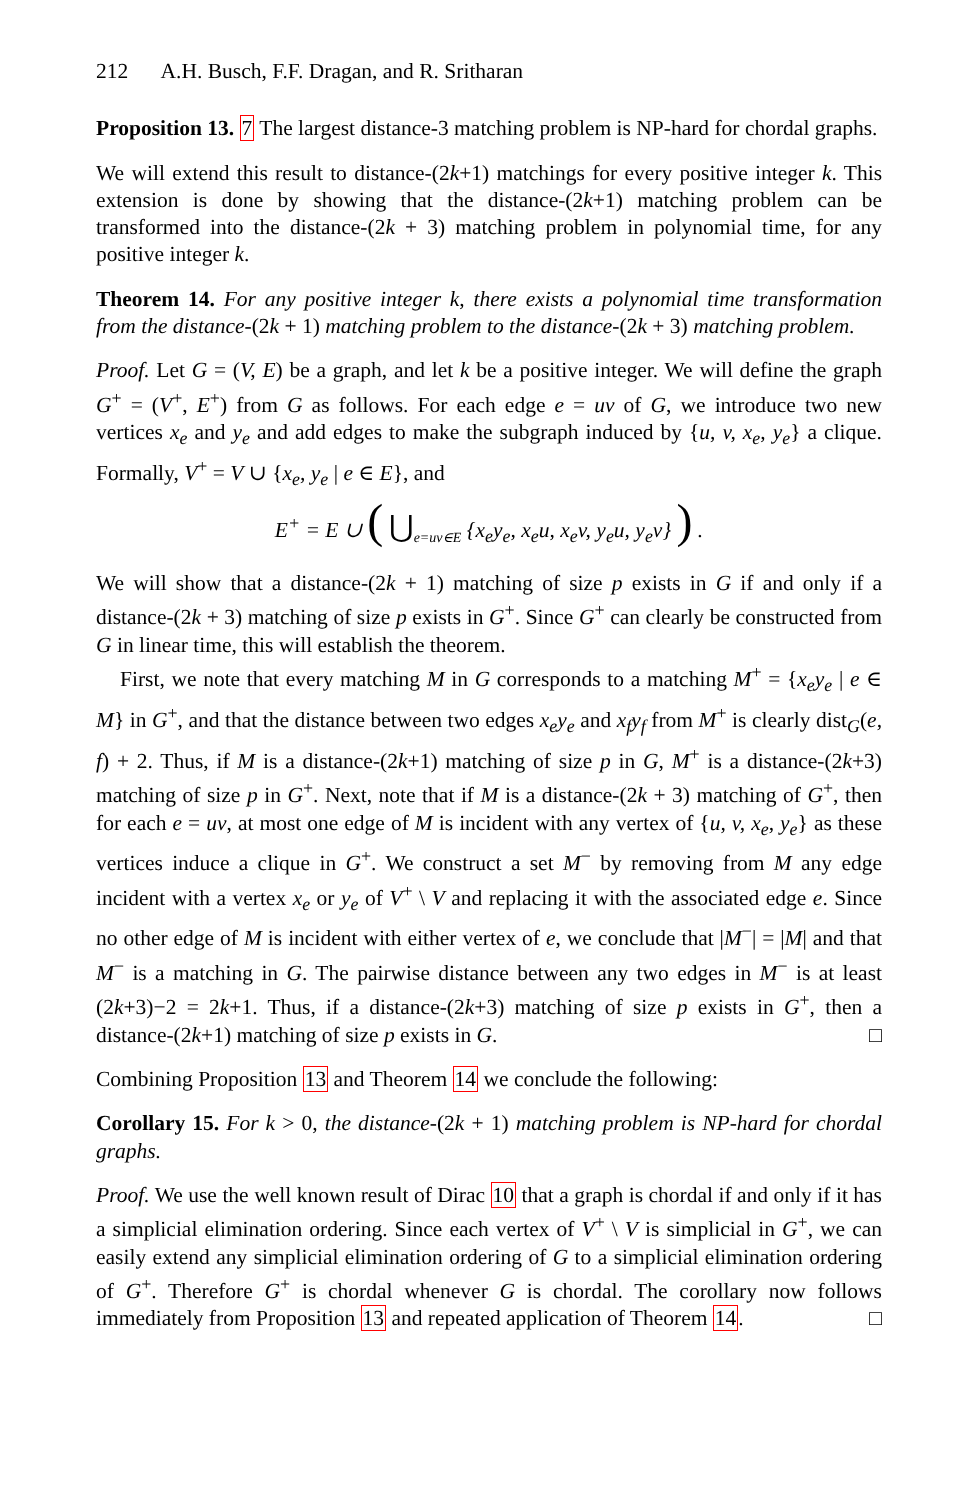212 A.H. Busch, F.F. Dragan, and R. Sritharan
Proposition 13. 7 The largest distance-3 matching problem is NP-hard for chordal graphs.
We will extend this result to distance-(2k+1) matchings for every positive integer k. This extension is done by showing that the distance-(2k+1) matching problem can be transformed into the distance-(2k + 3) matching problem in polynomial time, for any positive integer k.
Theorem 14. For any positive integer k, there exists a polynomial time transformation from the distance-(2k + 1) matching problem to the distance-(2k + 3) matching problem.
Proof. Let G = (V, E) be a graph, and let k be a positive integer. We will define the graph G<sup>+</sup> = (V<sup>+</sup>, E<sup>+</sup>) from G as follows. For each edge e = uv of G, we introduce two new vertices x<sub>e</sub> and y<sub>e</sub> and add edges to make the subgraph induced by {u, v, x<sub>e</sub>, y<sub>e</sub>} a clique. Formally, V<sup>+</sup> = V ∪ {x<sub>e</sub>, y<sub>e</sub> | e ∈ E}, and
E<sup>+</sup> = E ∪ ( ⋃<sub>e=uv∈E</sub> {x<sub>e</sub>y<sub>e</sub>, x<sub>e</sub>u, x<sub>e</sub>v, y<sub>e</sub>u, y<sub>e</sub>v} ) .
We will show that a distance-(2k + 1) matching of size p exists in G if and only if a distance-(2k + 3) matching of size p exists in G<sup>+</sup>. Since G<sup>+</sup> can clearly be constructed from G in linear time, this will establish the theorem.
First, we note that every matching M in G corresponds to a matching M<sup>+</sup> = {x<sub>e</sub>y<sub>e</sub> | e ∈ M} in G<sup>+</sup>, and that the distance between two edges x<sub>e</sub>y<sub>e</sub> and x<sub>f</sub>y<sub>f</sub> from M<sup>+</sup> is clearly dist<sub>G</sub>(e, f) + 2. Thus, if M is a distance-(2k+1) matching of size p in G, M<sup>+</sup> is a distance-(2k+3) matching of size p in G<sup>+</sup>. Next, note that if M is a distance-(2k + 3) matching of G<sup>+</sup>, then for each e = uv, at most one edge of M is incident with any vertex of {u, v, x<sub>e</sub>, y<sub>e</sub>} as these vertices induce a clique in G<sup>+</sup>. We construct a set M<sup>−</sup> by removing from M any edge incident with a vertex x<sub>e</sub> or y<sub>e</sub> of V<sup>+</sup> \ V and replacing it with the associated edge e. Since no other edge of M is incident with either vertex of e, we conclude that |M<sup>−</sup>| = |M| and that M<sup>−</sup> is a matching in G. The pairwise distance between any two edges in M<sup>−</sup> is at least (2k+3)−2 = 2k+1. Thus, if a distance-(2k+3) matching of size p exists in G<sup>+</sup>, then a distance-(2k+1) matching of size p exists in G. □
Combining Proposition 13 and Theorem 14 we conclude the following:
Corollary 15. For k > 0, the distance-(2k + 1) matching problem is NP-hard for chordal graphs.
Proof. We use the well known result of Dirac 10 that a graph is chordal if and only if it has a simplicial elimination ordering. Since each vertex of V<sup>+</sup> \ V is simplicial in G<sup>+</sup>, we can easily extend any simplicial elimination ordering of G to a simplicial elimination ordering of G<sup>+</sup>. Therefore G<sup>+</sup> is chordal whenever G is chordal. The corollary now follows immediately from Proposition 13 and repeated application of Theorem 14. □